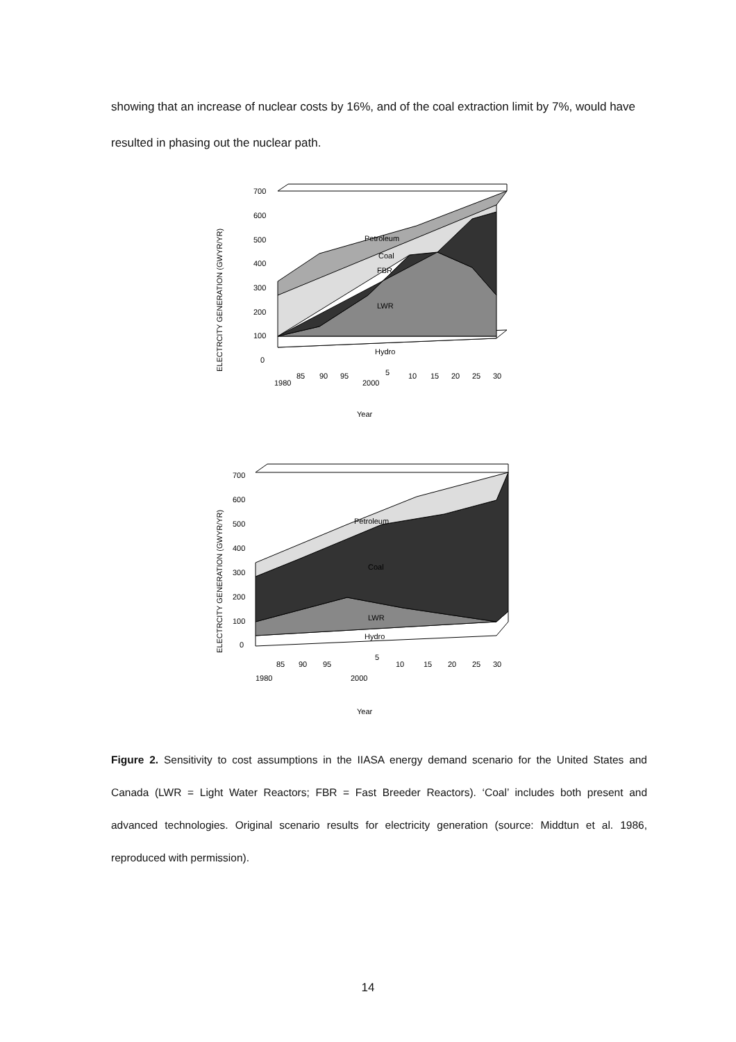showing that an increase of nuclear costs by 16%, and of the coal extraction limit by 7%, would have resulted in phasing out the nuclear path.
ELECTRCITY GENERATION (GWYR/YR)
700
600
500
400
300
200
100
0
Petroleum
Coal
FBR
LWR
Hydro
1980
85
90
95
2000
5
10
15
20
25
30
Year
ELECTRCITY GENERATION (GWYR/YR)
700
600
500
400
300
200
100
0
Petroleum
Coal
LWR
Hydro
1980
85
90
95
2000
5
10
15
20
25
30
Year
Figure 2. Sensitivity to cost assumptions in the IIASA energy demand scenario for the United States and Canada (LWR = Light Water Reactors; FBR = Fast Breeder Reactors). ‘Coal’ includes both present and advanced technologies. Original scenario results for electricity generation (source: Middtun et al. 1986, reproduced with permission).
14